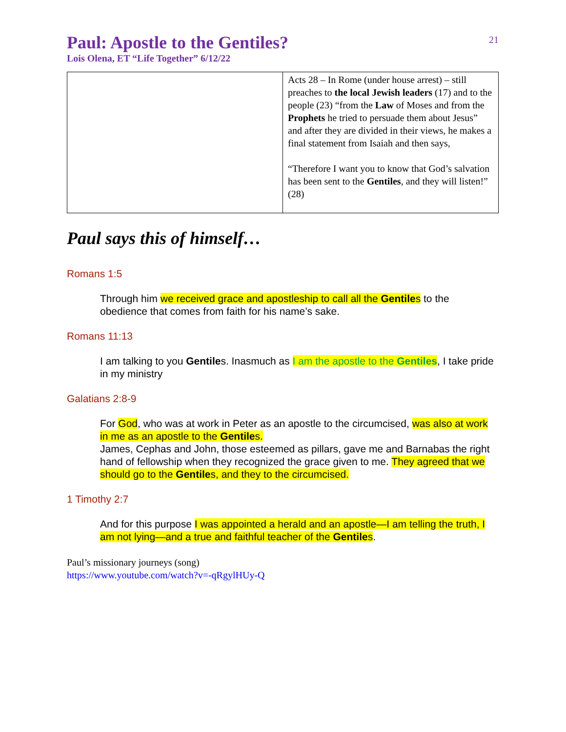21
Paul: Apostle to the Gentiles?
Lois Olena, ET “Life Together” 6/12/22
| | Acts 28 – In Rome (under house arrest) – still preaches to the local Jewish leaders (17) and to the people (23) “from the Law of Moses and from the Prophets he tried to persuade them about Jesus” and after they are divided in their views, he makes a final statement from Isaiah and then says, “Therefore I want you to know that God’s salvation has been sent to the Gentiles , and they will listen!” (28) |
Paul says this of himself…
Romans 1:5
Through him we received grace and apostleship to call all the Gentiles to the obedience that comes from faith for his name’s sake.
Romans 11:13
I am talking to you Gentiles. Inasmuch as I am the apostle to the Gentiles, I take pride in my ministry
Galatians 2:8-9
For God, who was at work in Peter as an apostle to the circumcised, was also at work in me as an apostle to the Gentiles.
James, Cephas and John, those esteemed as pillars, gave me and Barnabas the right hand of fellowship when they recognized the grace given to me. They agreed that we should go to the Gentiles, and they to the circumcised.
1 Timothy 2:7
And for this purpose I was appointed a herald and an apostle—I am telling the truth, I am not lying—and a true and faithful teacher of the Gentiles.
Paul’s missionary journeys (song)
https://www.youtube.com/watch?v=-qRgylHUy-Q